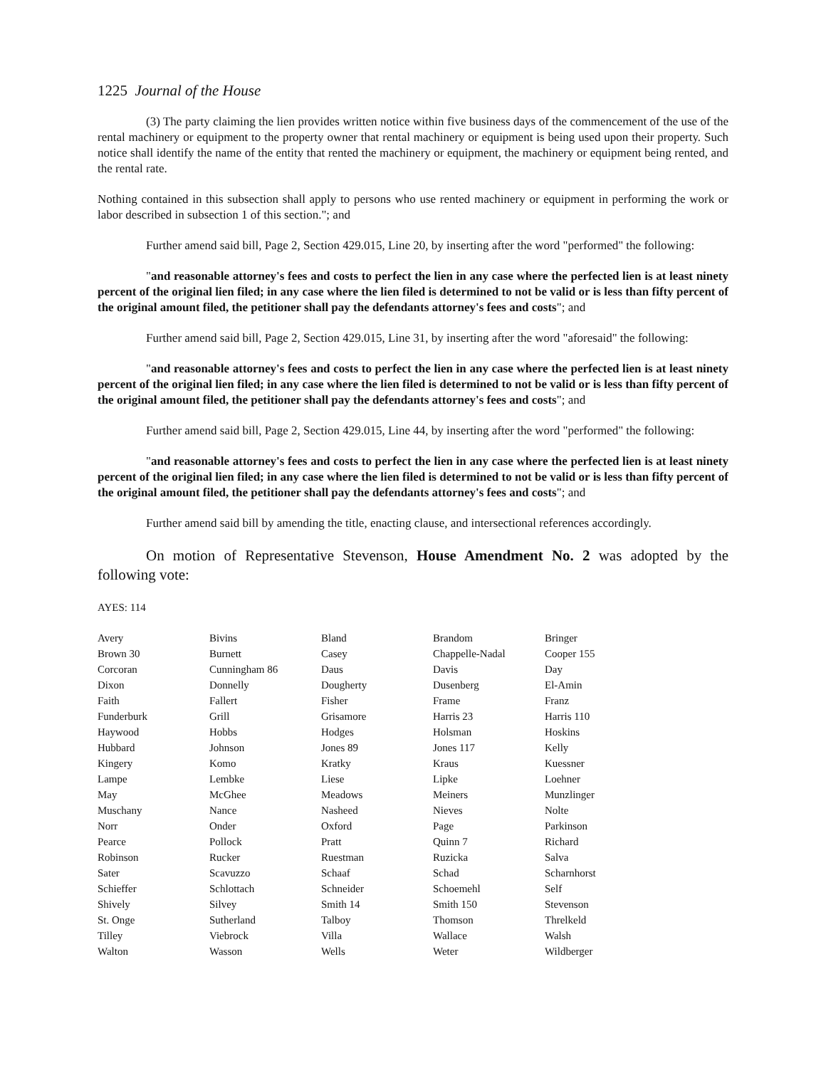1225 Journal of the House
(3) The party claiming the lien provides written notice within five business days of the commencement of the use of the rental machinery or equipment to the property owner that rental machinery or equipment is being used upon their property. Such notice shall identify the name of the entity that rented the machinery or equipment, the machinery or equipment being rented, and the rental rate.
Nothing contained in this subsection shall apply to persons who use rented machinery or equipment in performing the work or labor described in subsection 1 of this section."; and
Further amend said bill, Page 2, Section 429.015, Line 20, by inserting after the word "performed" the following:
"and reasonable attorney's fees and costs to perfect the lien in any case where the perfected lien is at least ninety percent of the original lien filed; in any case where the lien filed is determined to not be valid or is less than fifty percent of the original amount filed, the petitioner shall pay the defendants attorney's fees and costs"; and
Further amend said bill, Page 2, Section 429.015, Line 31, by inserting after the word "aforesaid" the following:
"and reasonable attorney's fees and costs to perfect the lien in any case where the perfected lien is at least ninety percent of the original lien filed; in any case where the lien filed is determined to not be valid or is less than fifty percent of the original amount filed, the petitioner shall pay the defendants attorney's fees and costs"; and
Further amend said bill, Page 2, Section 429.015, Line 44, by inserting after the word "performed" the following:
"and reasonable attorney's fees and costs to perfect the lien in any case where the perfected lien is at least ninety percent of the original lien filed; in any case where the lien filed is determined to not be valid or is less than fifty percent of the original amount filed, the petitioner shall pay the defendants attorney's fees and costs"; and
Further amend said bill by amending the title, enacting clause, and intersectional references accordingly.
On motion of Representative Stevenson, House Amendment No. 2 was adopted by the following vote:
AYES: 114
| Avery | Bivins | Bland | Brandom | Bringer |
| Brown 30 | Burnett | Casey | Chappelle-Nadal | Cooper 155 |
| Corcoran | Cunningham 86 | Daus | Davis | Day |
| Dixon | Donnelly | Dougherty | Dusenberg | El-Amin |
| Faith | Fallert | Fisher | Frame | Franz |
| Funderburk | Grill | Grisamore | Harris 23 | Harris 110 |
| Haywood | Hobbs | Hodges | Holsman | Hoskins |
| Hubbard | Johnson | Jones 89 | Jones 117 | Kelly |
| Kingery | Komo | Kratky | Kraus | Kuessner |
| Lampe | Lembke | Liese | Lipke | Loehner |
| May | McGhee | Meadows | Meiners | Munzlinger |
| Muschany | Nance | Nasheed | Nieves | Nolte |
| Norr | Onder | Oxford | Page | Parkinson |
| Pearce | Pollock | Pratt | Quinn 7 | Richard |
| Robinson | Rucker | Ruestman | Ruzicka | Salva |
| Sater | Scavuzzo | Schaaf | Schad | Scharnhorst |
| Schieffer | Schlottach | Schneider | Schoemehl | Self |
| Shively | Silvey | Smith 14 | Smith 150 | Stevenson |
| St. Onge | Sutherland | Talboy | Thomson | Threlkeld |
| Tilley | Viebrock | Villa | Wallace | Walsh |
| Walton | Wasson | Wells | Weter | Wildberger |